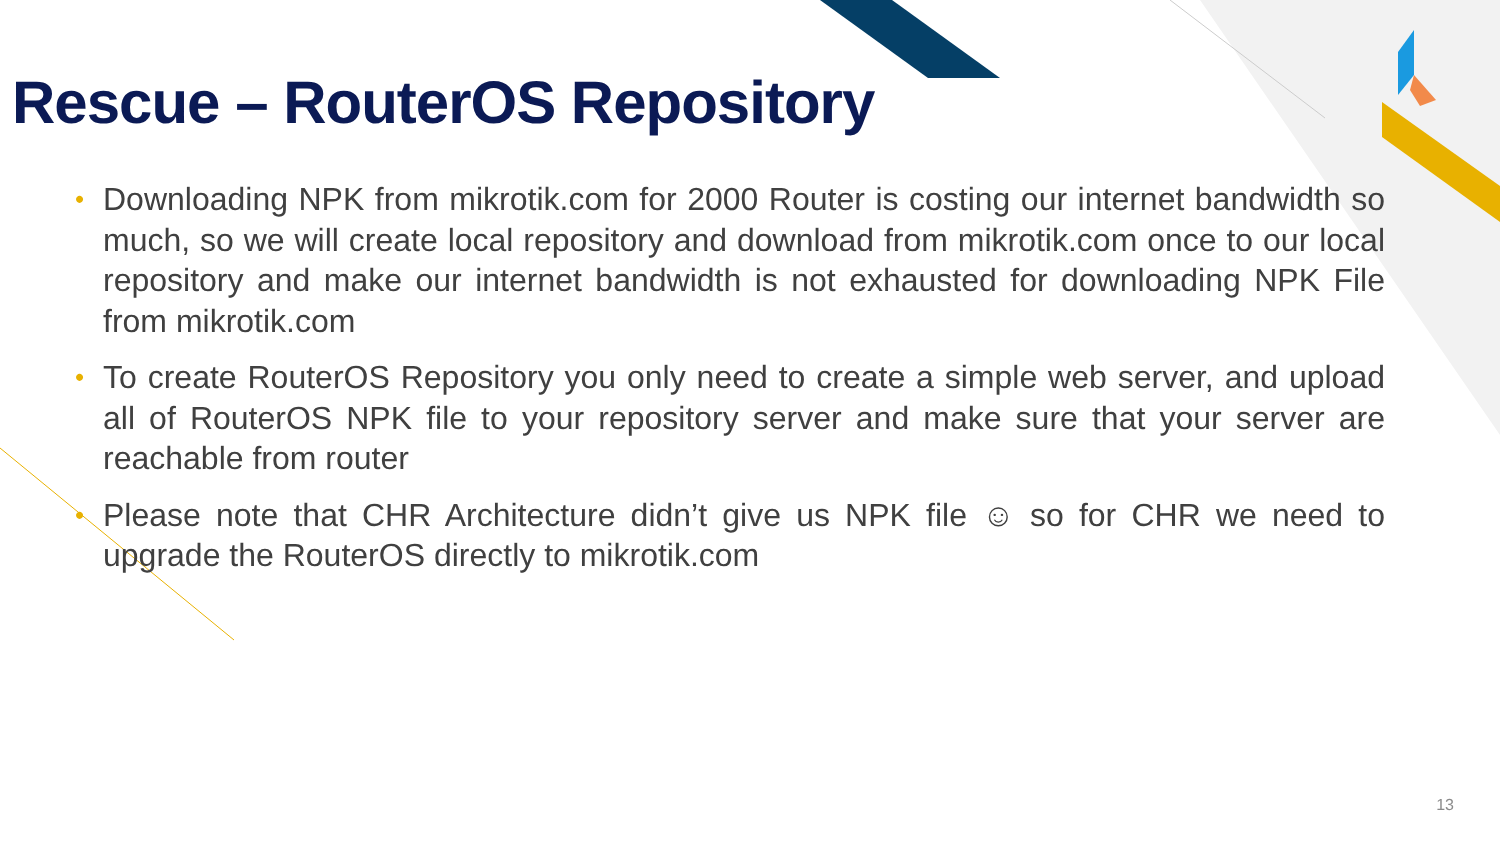Rescue – RouterOS Repository
• Downloading NPK from mikrotik.com for 2000 Router is costing our internet bandwidth so much, so we will create local repository and download from mikrotik.com once to our local repository and make our internet bandwidth is not exhausted for downloading NPK File from mikrotik.com
• To create RouterOS Repository you only need to create a simple web server, and upload all of RouterOS NPK file to your repository server and make sure that your server are reachable from router
• Please note that CHR Architecture didn’t give us NPK file ☺ so for CHR we need to upgrade the RouterOS directly to mikrotik.com
13